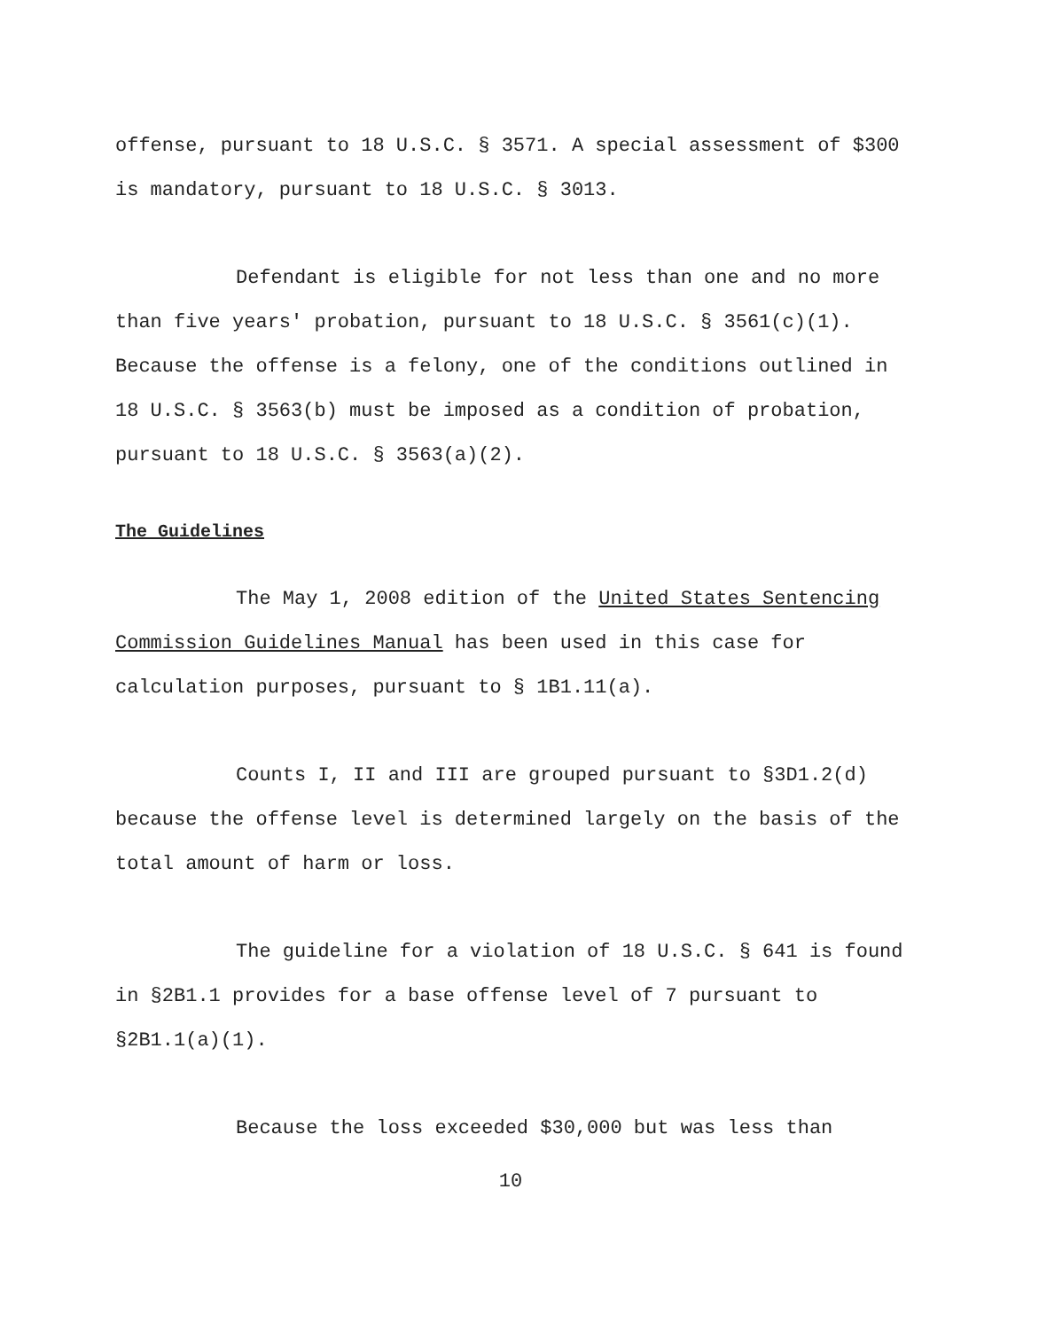offense, pursuant to 18 U.S.C. § 3571. A special assessment of $300 is mandatory, pursuant to 18 U.S.C. § 3013.
Defendant is eligible for not less than one and no more than five years' probation, pursuant to 18 U.S.C. § 3561(c)(1). Because the offense is a felony, one of the conditions outlined in 18 U.S.C. § 3563(b) must be imposed as a condition of probation, pursuant to 18 U.S.C. § 3563(a)(2).
The Guidelines
The May 1, 2008 edition of the United States Sentencing Commission Guidelines Manual has been used in this case for calculation purposes, pursuant to § 1B1.11(a).
Counts I, II and III are grouped pursuant to §3D1.2(d) because the offense level is determined largely on the basis of the total amount of harm or loss.
The guideline for a violation of 18 U.S.C. § 641 is found in §2B1.1 provides for a base offense level of 7 pursuant to §2B1.1(a)(1).
Because the loss exceeded $30,000 but was less than
10